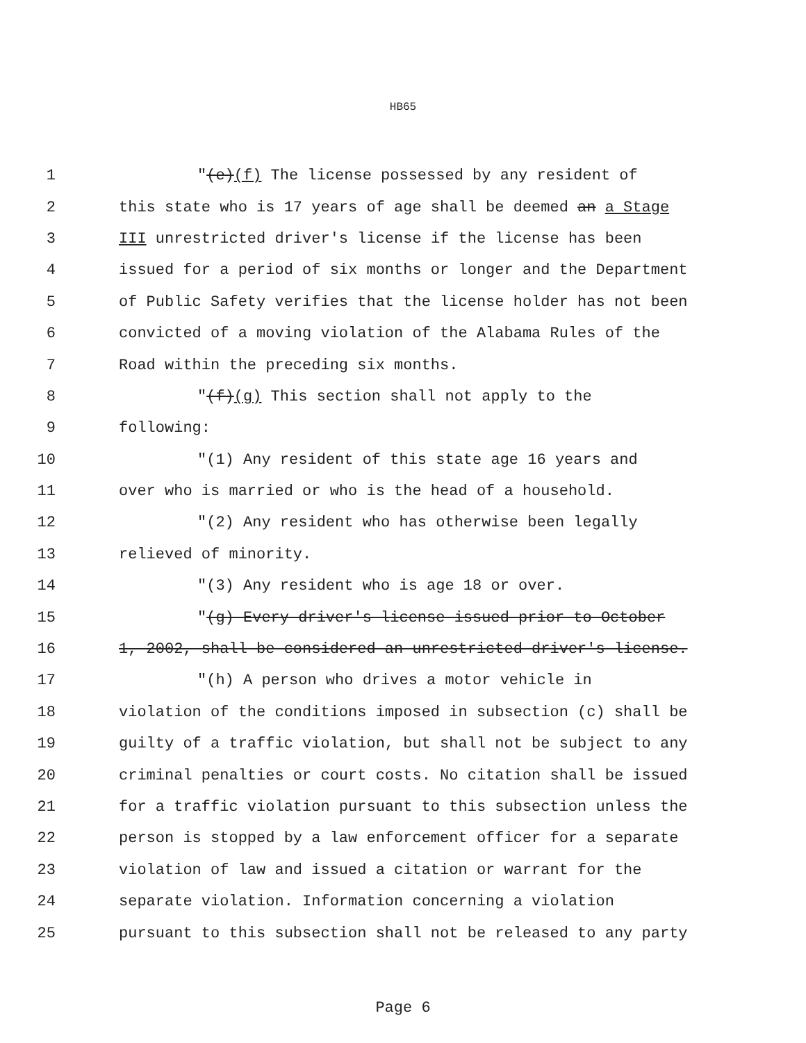HB65
1 "(e)(f) The license possessed by any resident of
2 this state who is 17 years of age shall be deemed an a Stage
3 III unrestricted driver's license if the license has been
4 issued for a period of six months or longer and the Department
5 of Public Safety verifies that the license holder has not been
6 convicted of a moving violation of the Alabama Rules of the
7 Road within the preceding six months.
8 "(f)(g) This section shall not apply to the
9 following:
10 "(1) Any resident of this state age 16 years and
11 over who is married or who is the head of a household.
12 "(2) Any resident who has otherwise been legally
13 relieved of minority.
14 "(3) Any resident who is age 18 or over.
15 "(g) Every driver's license issued prior to October
16 1, 2002, shall be considered an unrestricted driver's license.
17 "(h) A person who drives a motor vehicle in
18 violation of the conditions imposed in subsection (c) shall be
19 guilty of a traffic violation, but shall not be subject to any
20 criminal penalties or court costs. No citation shall be issued
21 for a traffic violation pursuant to this subsection unless the
22 person is stopped by a law enforcement officer for a separate
23 violation of law and issued a citation or warrant for the
24 separate violation. Information concerning a violation
25 pursuant to this subsection shall not be released to any party
Page 6